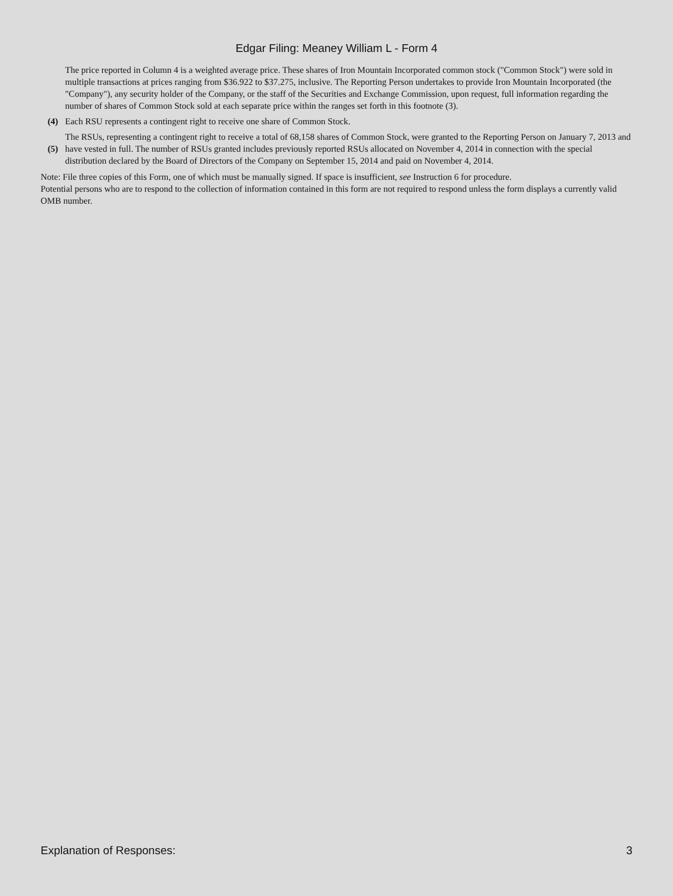Edgar Filing: Meaney William L - Form 4
| | The price reported in Column 4 is a weighted average price. These shares of Iron Mountain Incorporated common stock ("Common Stock") were sold in multiple transactions at prices ranging from $36.922 to $37.275, inclusive. The Reporting Person undertakes to provide Iron Mountain Incorporated (the "Company"), any security holder of the Company, or the staff of the Securities and Exchange Commission, upon request, full information regarding the number of shares of Common Stock sold at each separate price within the ranges set forth in this footnote (3). |
| (4) | Each RSU represents a contingent right to receive one share of Common Stock. |
| (5) | The RSUs, representing a contingent right to receive a total of 68,158 shares of Common Stock, were granted to the Reporting Person on January 7, 2013 and have vested in full. The number of RSUs granted includes previously reported RSUs allocated on November 4, 2014 in connection with the special distribution declared by the Board of Directors of the Company on September 15, 2014 and paid on November 4, 2014. |
Note: File three copies of this Form, one of which must be manually signed. If space is insufficient, see Instruction 6 for procedure.
Potential persons who are to respond to the collection of information contained in this form are not required to respond unless the form displays a currently valid OMB number.
Explanation of Responses: 3